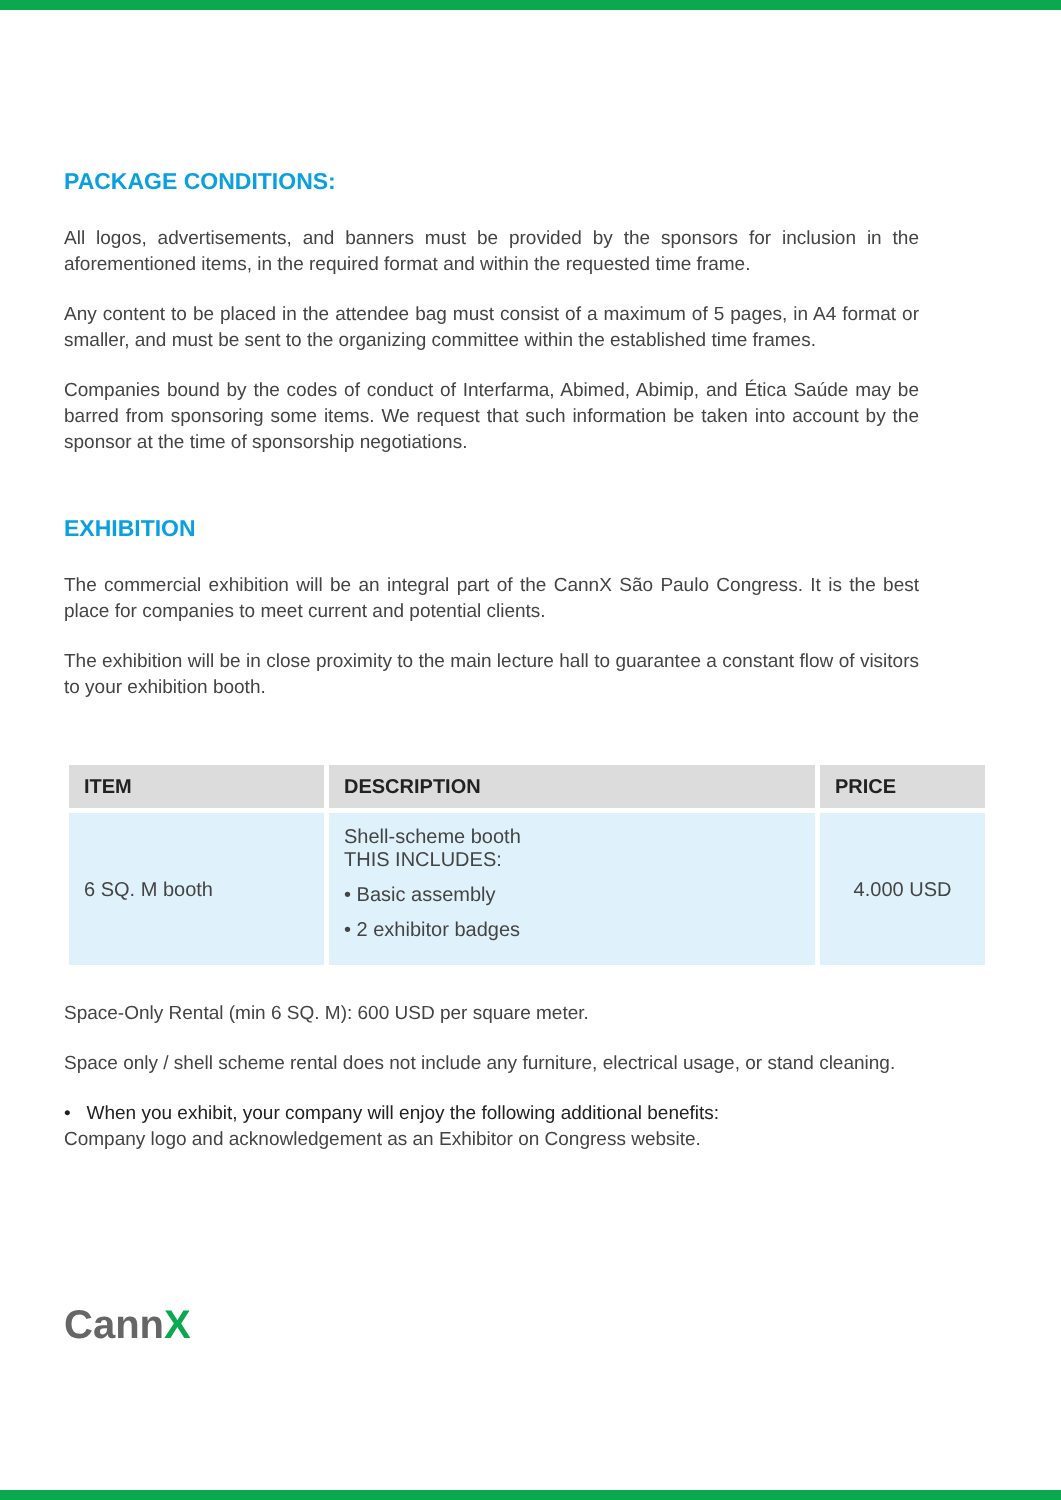PACKAGE CONDITIONS:
All logos, advertisements, and banners must be provided by the sponsors for inclusion in the aforementioned items, in the required format and within the requested time frame.
Any content to be placed in the attendee bag must consist of a maximum of 5 pages, in A4 format or smaller, and must be sent to the organizing committee within the established time frames.
Companies bound by the codes of conduct of Interfarma, Abimed, Abimip, and Ética Saúde may be barred from sponsoring some items. We request that such information be taken into account by the sponsor at the time of sponsorship negotiations.
EXHIBITION
The commercial exhibition will be an integral part of the CannX São Paulo Congress. It is the best place for companies to meet current and potential clients.
The exhibition will be in close proximity to the main lecture hall to guarantee a constant flow of visitors to your exhibition booth.
| ITEM | DESCRIPTION | PRICE |
| --- | --- | --- |
| 6 SQ. M booth | Shell-scheme booth THIS INCLUDES: • Basic assembly • 2 exhibitor badges | 4.000 USD |
Space-Only Rental (min 6 SQ. M): 600 USD per square meter.
Space only / shell scheme rental does not include any furniture, electrical usage, or stand cleaning.
• When you exhibit, your company will enjoy the following additional benefits:
Company logo and acknowledgement as an Exhibitor on Congress website.
CannX